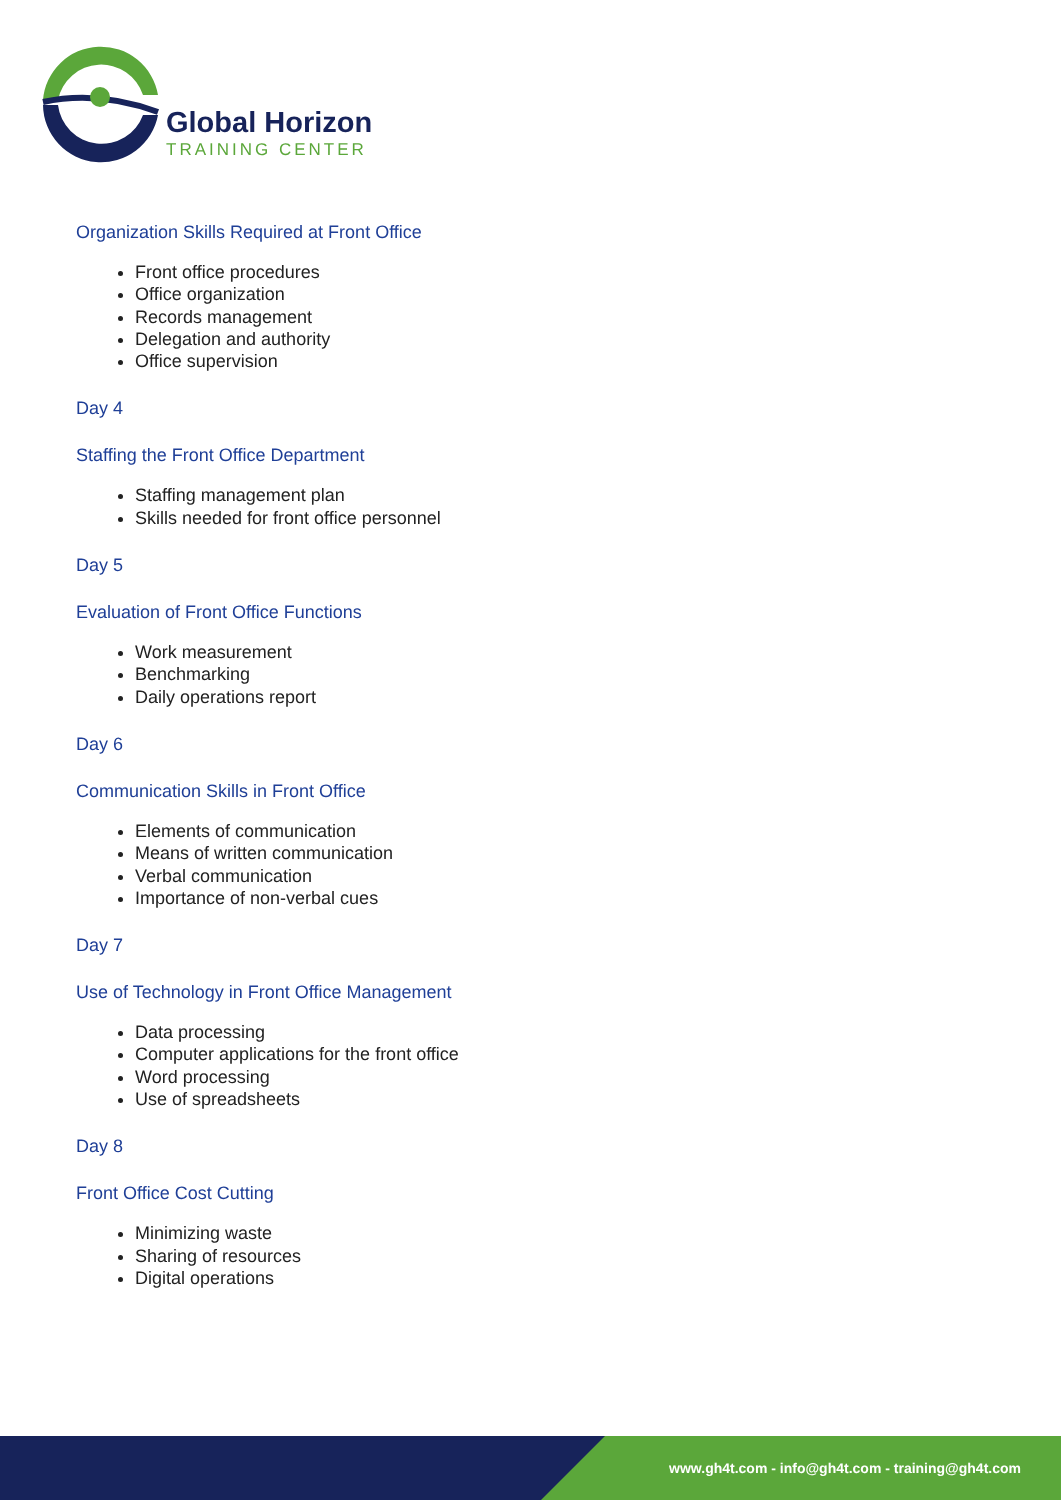Global Horizon
TRAINING CENTER
Organization Skills Required at Front Office
Front office procedures
Office organization
Records management
Delegation and authority
Office supervision
Day 4
Staffing the Front Office Department
Staffing management plan
Skills needed for front office personnel
Day 5
Evaluation of Front Office Functions
Work measurement
Benchmarking
Daily operations report
Day 6
Communication Skills in Front Office
Elements of communication
Means of written communication
Verbal communication
Importance of non-verbal cues
Day 7
Use of Technology in Front Office Management
Data processing
Computer applications for the front office
Word processing
Use of spreadsheets
Day 8
Front Office Cost Cutting
Minimizing waste
Sharing of resources
Digital operations
www.gh4t.com - info@gh4t.com - training@gh4t.com